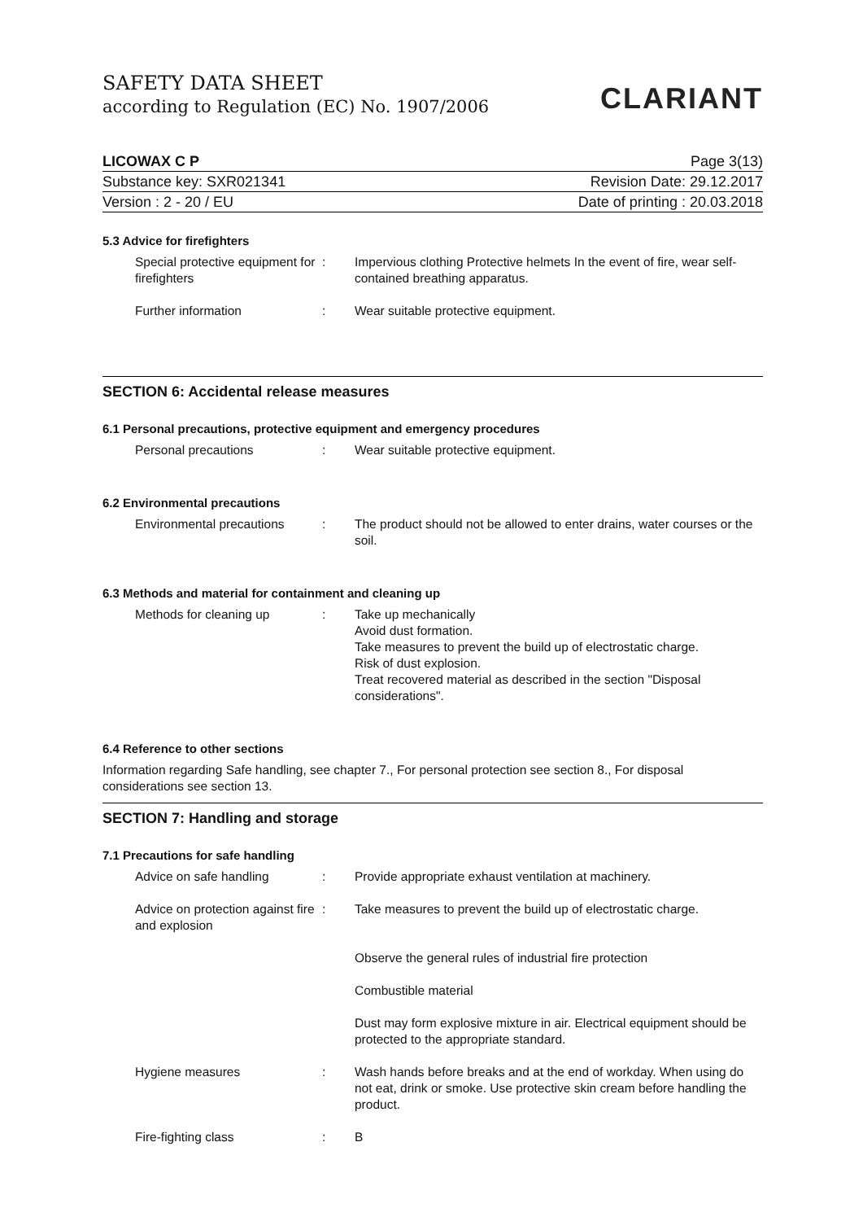SAFETY DATA SHEET
according to Regulation (EC) No. 1907/2006
CLARIANT
LICOWAX C P Page 3(13)
Substance key: SXR021341 Revision Date: 29.12.2017
Version : 2 - 20 / EU Date of printing : 20.03.2018
5.3 Advice for firefighters
| Special protective equipment for firefighters | : | Impervious clothing Protective helmets In the event of fire, wear self-contained breathing apparatus. |
| Further information | : | Wear suitable protective equipment. |
SECTION 6: Accidental release measures
6.1 Personal precautions, protective equipment and emergency procedures
| Personal precautions | : | Wear suitable protective equipment. |
6.2 Environmental precautions
| Environmental precautions | : | The product should not be allowed to enter drains, water courses or the soil. |
6.3 Methods and material for containment and cleaning up
| Methods for cleaning up | : | Take up mechanically Avoid dust formation. Take measures to prevent the build up of electrostatic charge. Risk of dust explosion. Treat recovered material as described in the section "Disposal considerations". |
6.4 Reference to other sections
Information regarding Safe handling, see chapter 7., For personal protection see section 8., For disposal considerations see section 13.
SECTION 7: Handling and storage
7.1 Precautions for safe handling
| Advice on safe handling | : | Provide appropriate exhaust ventilation at machinery. |
| Advice on protection against fire and explosion | : | Take measures to prevent the build up of electrostatic charge. |
| | | Observe the general rules of industrial fire protection |
| | | Combustible material |
| | | Dust may form explosive mixture in air. Electrical equipment should be protected to the appropriate standard. |
| Hygiene measures | : | Wash hands before breaks and at the end of workday. When using do not eat, drink or smoke. Use protective skin cream before handling the product. |
| Fire-fighting class | : | B |